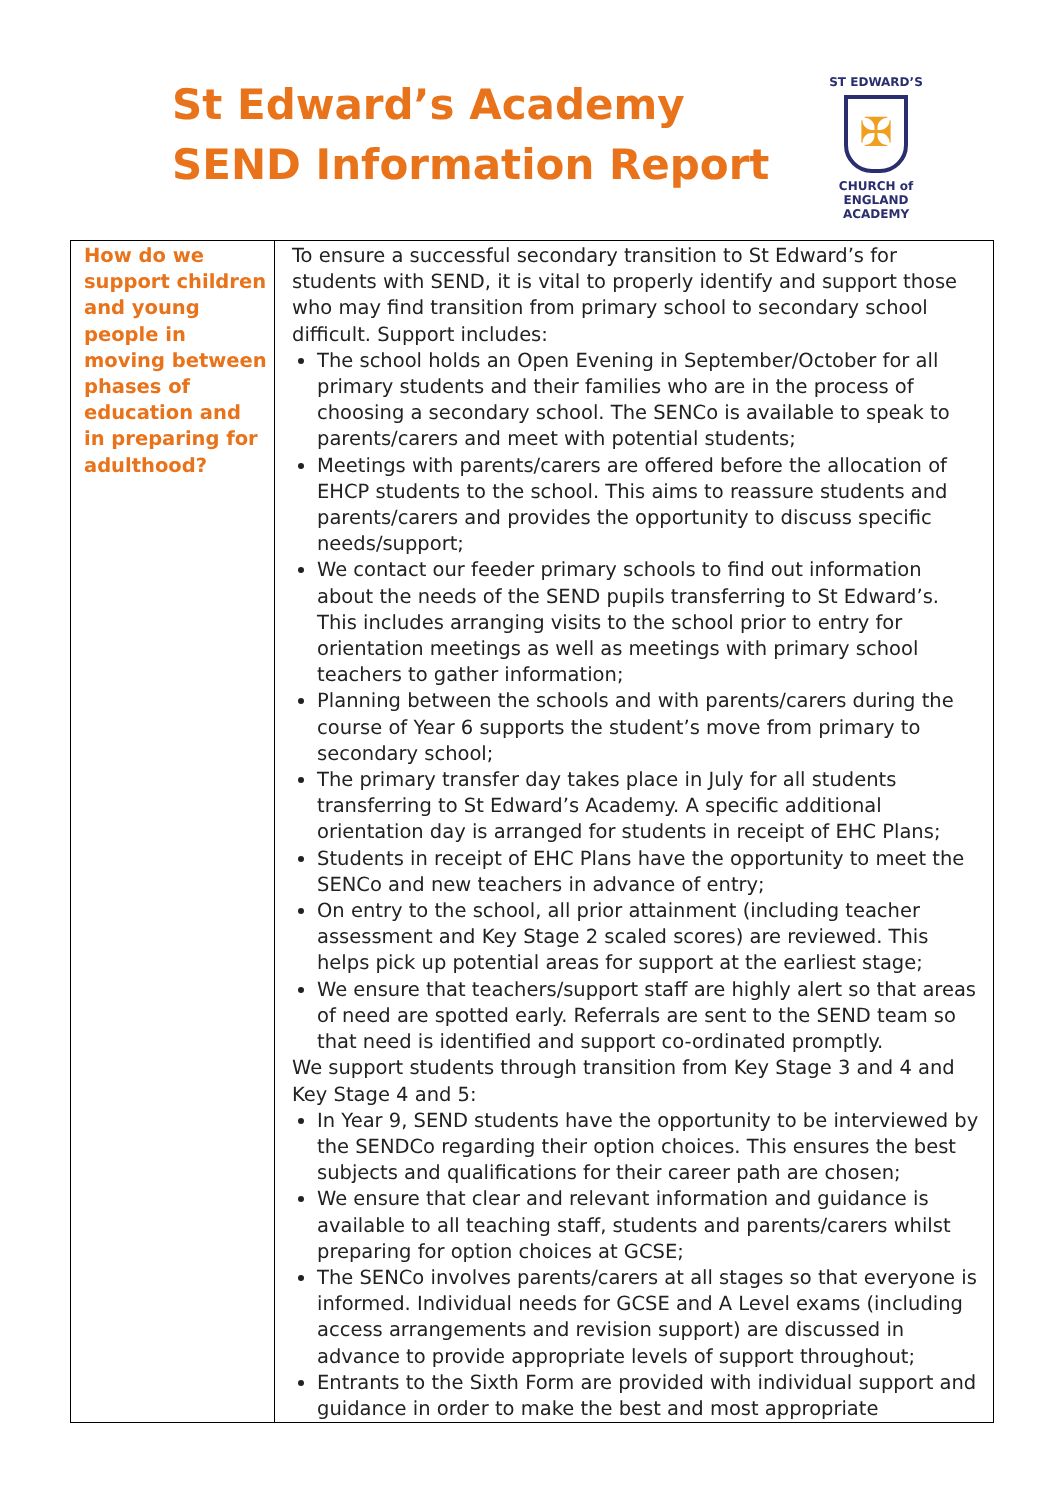St Edward’s Academy
SEND Information Report
ST EDWARD’S
✠
CHURCH of ENGLAND
ACADEMY
| How do we support children and young people in moving between phases of education and in preparing for adulthood? | To ensure a successful secondary transition to St Edward’s for students with SEND, it is vital to properly identify and support those who may find transition from primary school to secondary school difficult. Support includes: The school holds an Open Evening in September/October for all primary students and their families who are in the process of choosing a secondary school. The SENCo is available to speak to parents/carers and meet with potential students; Meetings with parents/carers are offered before the allocation of EHCP students to the school. This aims to reassure students and parents/carers and provides the opportunity to discuss specific needs/support; We contact our feeder primary schools to find out information about the needs of the SEND pupils transferring to St Edward’s. This includes arranging visits to the school prior to entry for orientation meetings as well as meetings with primary school teachers to gather information; Planning between the schools and with parents/carers during the course of Year 6 supports the student’s move from primary to secondary school; The primary transfer day takes place in July for all students transferring to St Edward’s Academy. A specific additional orientation day is arranged for students in receipt of EHC Plans; Students in receipt of EHC Plans have the opportunity to meet the SENCo and new teachers in advance of entry; On entry to the school, all prior attainment (including teacher assessment and Key Stage 2 scaled scores) are reviewed. This helps pick up potential areas for support at the earliest stage; We ensure that teachers/support staff are highly alert so that areas of need are spotted early. Referrals are sent to the SEND team so that need is identified and support co-ordinated promptly. We support students through transition from Key Stage 3 and 4 and Key Stage 4 and 5: In Year 9, SEND students have the opportunity to be interviewed by the SENDCo regarding their option choices. This ensures the best subjects and qualifications for their career path are chosen; We ensure that clear and relevant information and guidance is available to all teaching staff, students and parents/carers whilst preparing for option choices at GCSE; The SENCo involves parents/carers at all stages so that everyone is informed. Individual needs for GCSE and A Level exams (including access arrangements and revision support) are discussed in advance to provide appropriate levels of support throughout; Entrants to the Sixth Form are provided with individual support and guidance in order to make the best and most appropriate |